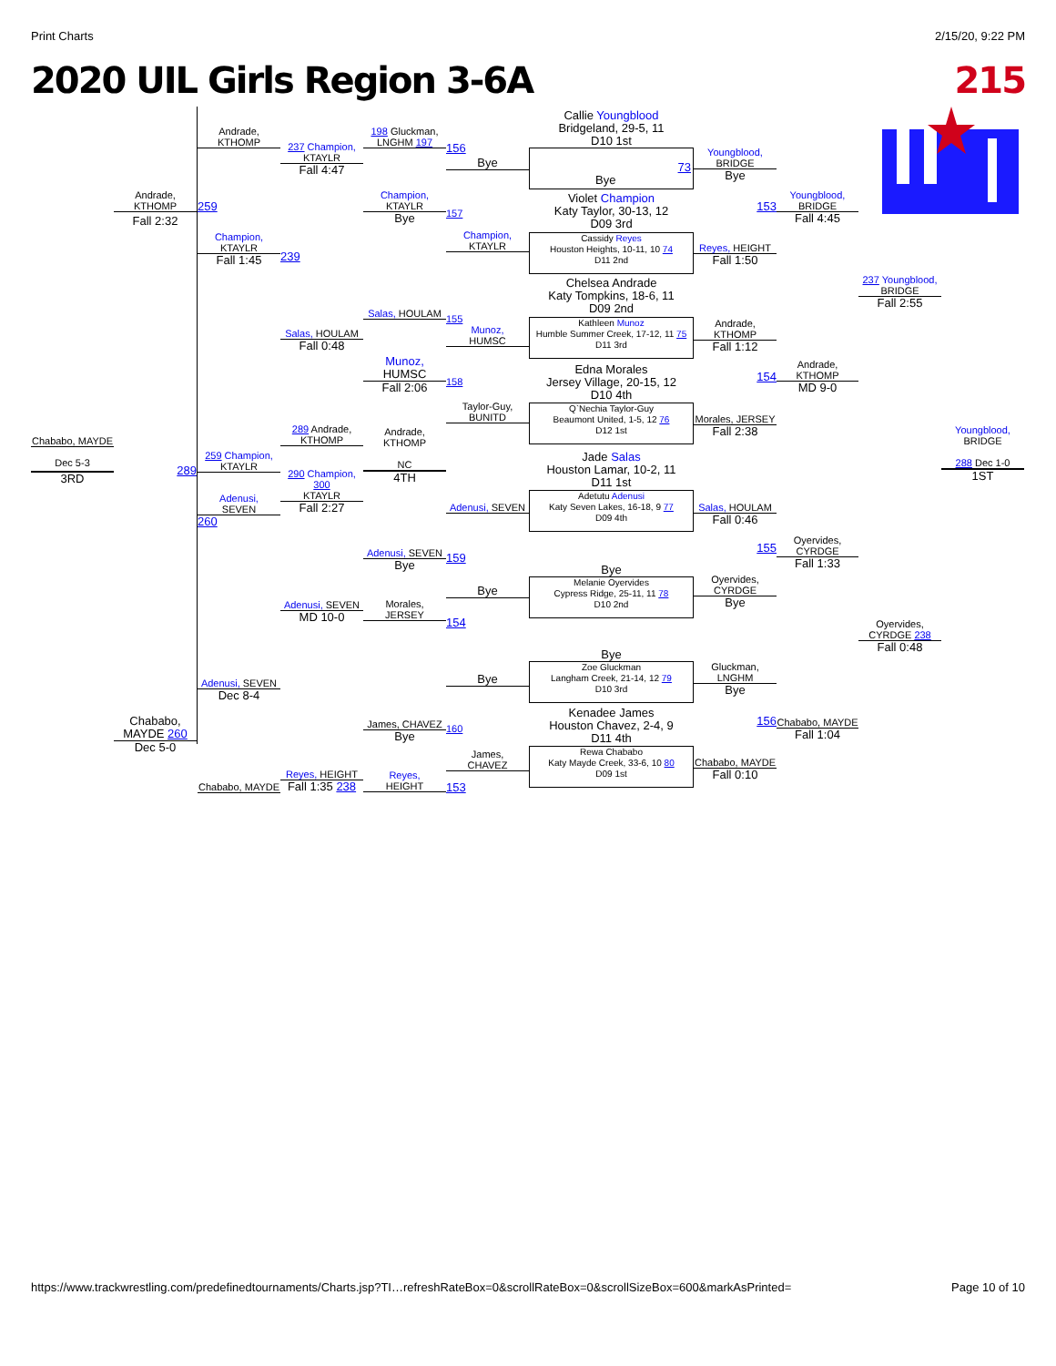Print Charts 2/15/20, 9:22 PM
2020 UIL Girls Region 3-6A 215
Chababo, MAYDE
Dec 5-3
3RD
Andrade,
KTHOMP
Fall 2:32
289
Chababo, MAYDE 260
Dec 5-0
Andrade,
KTHOMP
259
Champion,
KTAYLR
Fall 1:45
259 Champion,
KTAYLR
Adenusi,
SEVEN
260
Adenusi, SEVEN
Dec 8-4
Chababo, MAYDE
237 Champion,
KTAYLR
Fall 4:47
239
Salas, HOULAM
Fall 0:48
289 Andrade,
KTHOMP
290 Champion, 300
KTAYLR
Fall 2:27
Adenusi, SEVEN
MD 10-0
Reyes, HEIGHT
Fall 1:35 238
198 Gluckman,
LNGHM 197
Champion,
KTAYLR
Bye
Salas, HOULAM
Munoz,
HUMSC
Fall 2:06
Andrade,
KTHOMP
NC
4TH
Adenusi, SEVEN
Bye
Morales,
JERSEY
James, CHAVEZ
Bye
Reyes,
HEIGHT
156
Bye
157
Champion,
KTAYLR
155
Munoz,
HUMSC
158
Taylor-Guy,
BUNITD
Adenusi, SEVEN
159
Bye
154
Bye
160
James,
CHAVEZ
153
Callie Youngblood
Bridgeland, 29-5, 11
D10 1st
73
Bye
Violet Champion
Katy Taylor, 30-13, 12
D09 3rd
Cassidy Reyes
Houston Heights, 10-11, 10 74
D11 2nd
Chelsea Andrade
Katy Tompkins, 18-6, 11
D09 2nd
Kathleen Munoz
Humble Summer Creek, 17-12, 11 75
D11 3rd
Edna Morales
Jersey Village, 20-15, 12
D10 4th
Q`Nechia Taylor-Guy
Beaumont United, 1-5, 12 76
D12 1st
Jade Salas
Houston Lamar, 10-2, 11
D11 1st
Adetutu Adenusi
Katy Seven Lakes, 16-18, 9 77
D09 4th
Bye
Melanie Oyervides
Cypress Ridge, 25-11, 11 78
D10 2nd
Bye
Zoe Gluckman
Langham Creek, 21-14, 12 79
D10 3rd
Kenadee James
Houston Chavez, 2-4, 9
D11 4th
Rewa Chababo
Katy Mayde Creek, 33-6, 10 80
D09 1st
Youngblood,
BRIDGE
Bye
153
Reyes, HEIGHT
Fall 1:50
Andrade,
KTHOMP
Fall 1:12
154
Morales, JERSEY
Fall 2:38
Salas, HOULAM
Fall 0:46
155
Oyervides,
CYRDGE
Bye
Gluckman,
LNGHM
Bye
156
Chababo, MAYDE
Fall 0:10
Youngblood,
BRIDGE
Fall 4:45
Andrade,
KTHOMP
MD 9-0
Oyervides,
CYRDGE
Fall 1:33
Chababo, MAYDE
Fall 1:04
237 Youngblood,
BRIDGE
Fall 2:55
Oyervides,
CYRDGE 238
Fall 0:48
Youngblood,
BRIDGE
288 Dec 1-0
1ST
https://www.trackwrestling.com/predefinedtournaments/Charts.jsp?TI…refreshRateBox=0&scrollRateBox=0&scrollSizeBox=600&markAsPrinted= Page 10 of 10